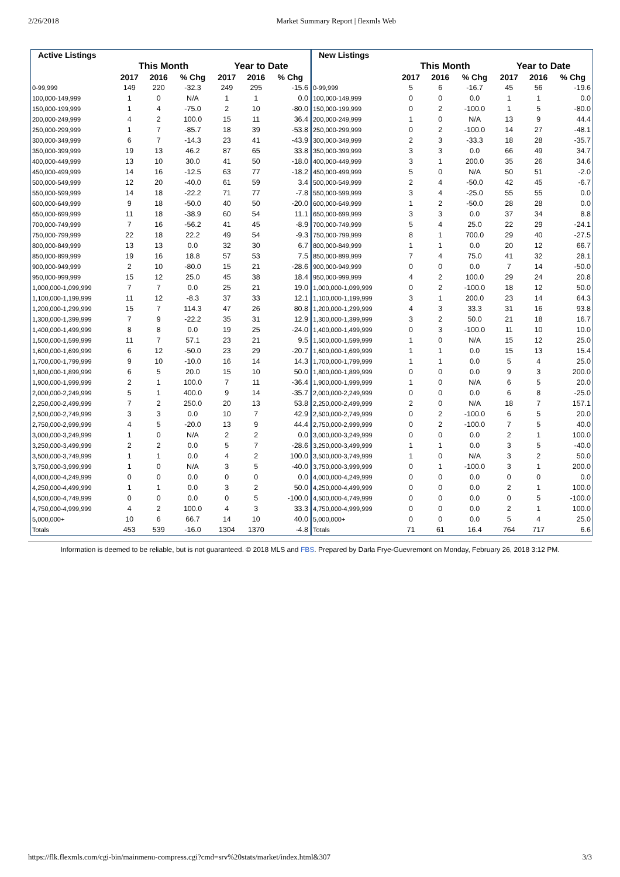2/26/2018 Market Summary Report | flexmls Web
| Active Listings | | | | | | |
| --- | --- | --- | --- | --- | --- | --- |
| | This Month | | | Year to Date | | |
| | 2017 | 2016 | % Chg | 2017 | 2016 | % Chg |
| 0-99,999 | 149 | 220 | -32.3 | 249 | 295 | -15.6 |
| 100,000-149,999 | 1 | 0 | N/A | 1 | 1 | 0.0 |
| 150,000-199,999 | 1 | 4 | -75.0 | 2 | 10 | -80.0 |
| 200,000-249,999 | 4 | 2 | 100.0 | 15 | 11 | 36.4 |
| 250,000-299,999 | 1 | 7 | -85.7 | 18 | 39 | -53.8 |
| 300,000-349,999 | 6 | 7 | -14.3 | 23 | 41 | -43.9 |
| 350,000-399,999 | 19 | 13 | 46.2 | 87 | 65 | 33.8 |
| 400,000-449,999 | 13 | 10 | 30.0 | 41 | 50 | -18.0 |
| 450,000-499,999 | 14 | 16 | -12.5 | 63 | 77 | -18.2 |
| 500,000-549,999 | 12 | 20 | -40.0 | 61 | 59 | 3.4 |
| 550,000-599,999 | 14 | 18 | -22.2 | 71 | 77 | -7.8 |
| 600,000-649,999 | 9 | 18 | -50.0 | 40 | 50 | -20.0 |
| 650,000-699,999 | 11 | 18 | -38.9 | 60 | 54 | 11.1 |
| 700,000-749,999 | 7 | 16 | -56.2 | 41 | 45 | -8.9 |
| 750,000-799,999 | 22 | 18 | 22.2 | 49 | 54 | -9.3 |
| 800,000-849,999 | 13 | 13 | 0.0 | 32 | 30 | 6.7 |
| 850,000-899,999 | 19 | 16 | 18.8 | 57 | 53 | 7.5 |
| 900,000-949,999 | 2 | 10 | -80.0 | 15 | 21 | -28.6 |
| 950,000-999,999 | 15 | 12 | 25.0 | 45 | 38 | 18.4 |
| 1,000,000-1,099,999 | 7 | 7 | 0.0 | 25 | 21 | 19.0 |
| 1,100,000-1,199,999 | 11 | 12 | -8.3 | 37 | 33 | 12.1 |
| 1,200,000-1,299,999 | 15 | 7 | 114.3 | 47 | 26 | 80.8 |
| 1,300,000-1,399,999 | 7 | 9 | -22.2 | 35 | 31 | 12.9 |
| 1,400,000-1,499,999 | 8 | 8 | 0.0 | 19 | 25 | -24.0 |
| 1,500,000-1,599,999 | 11 | 7 | 57.1 | 23 | 21 | 9.5 |
| 1,600,000-1,699,999 | 6 | 12 | -50.0 | 23 | 29 | -20.7 |
| 1,700,000-1,799,999 | 9 | 10 | -10.0 | 16 | 14 | 14.3 |
| 1,800,000-1,899,999 | 6 | 5 | 20.0 | 15 | 10 | 50.0 |
| 1,900,000-1,999,999 | 2 | 1 | 100.0 | 7 | 11 | -36.4 |
| 2,000,000-2,249,999 | 5 | 1 | 400.0 | 9 | 14 | -35.7 |
| 2,250,000-2,499,999 | 7 | 2 | 250.0 | 20 | 13 | 53.8 |
| 2,500,000-2,749,999 | 3 | 3 | 0.0 | 10 | 7 | 42.9 |
| 2,750,000-2,999,999 | 4 | 5 | -20.0 | 13 | 9 | 44.4 |
| 3,000,000-3,249,999 | 1 | 0 | N/A | 2 | 2 | 0.0 |
| 3,250,000-3,499,999 | 2 | 2 | 0.0 | 5 | 7 | -28.6 |
| 3,500,000-3,749,999 | 1 | 1 | 0.0 | 4 | 2 | 100.0 |
| 3,750,000-3,999,999 | 1 | 0 | N/A | 3 | 5 | -40.0 |
| 4,000,000-4,249,999 | 0 | 0 | 0.0 | 0 | 0 | 0.0 |
| 4,250,000-4,499,999 | 1 | 1 | 0.0 | 3 | 2 | 50.0 |
| 4,500,000-4,749,999 | 0 | 0 | 0.0 | 0 | 5 | -100.0 |
| 4,750,000-4,999,999 | 4 | 2 | 100.0 | 4 | 3 | 33.3 |
| 5,000,000+ | 10 | 6 | 66.7 | 14 | 10 | 40.0 |
| Totals | 453 | 539 | -16.0 | 1304 | 1370 | -4.8 |
| New Listings | | | | | | |
| --- | --- | --- | --- | --- | --- | --- |
| | This Month | | | Year to Date | | |
| | 2017 | 2016 | % Chg | 2017 | 2016 | % Chg |
| 0-99,999 | 5 | 6 | -16.7 | 45 | 56 | -19.6 |
| 100,000-149,999 | 0 | 0 | 0.0 | 1 | 1 | 0.0 |
| 150,000-199,999 | 0 | 2 | -100.0 | 1 | 5 | -80.0 |
| 200,000-249,999 | 1 | 0 | N/A | 13 | 9 | 44.4 |
| 250,000-299,999 | 0 | 2 | -100.0 | 14 | 27 | -48.1 |
| 300,000-349,999 | 2 | 3 | -33.3 | 18 | 28 | -35.7 |
| 350,000-399,999 | 3 | 3 | 0.0 | 66 | 49 | 34.7 |
| 400,000-449,999 | 3 | 1 | 200.0 | 35 | 26 | 34.6 |
| 450,000-499,999 | 5 | 0 | N/A | 50 | 51 | -2.0 |
| 500,000-549,999 | 2 | 4 | -50.0 | 42 | 45 | -6.7 |
| 550,000-599,999 | 3 | 4 | -25.0 | 55 | 55 | 0.0 |
| 600,000-649,999 | 1 | 2 | -50.0 | 28 | 28 | 0.0 |
| 650,000-699,999 | 3 | 3 | 0.0 | 37 | 34 | 8.8 |
| 700,000-749,999 | 5 | 4 | 25.0 | 22 | 29 | -24.1 |
| 750,000-799,999 | 8 | 1 | 700.0 | 29 | 40 | -27.5 |
| 800,000-849,999 | 1 | 1 | 0.0 | 20 | 12 | 66.7 |
| 850,000-899,999 | 7 | 4 | 75.0 | 41 | 32 | 28.1 |
| 900,000-949,999 | 0 | 0 | 0.0 | 7 | 14 | -50.0 |
| 950,000-999,999 | 4 | 2 | 100.0 | 29 | 24 | 20.8 |
| 1,000,000-1,099,999 | 0 | 2 | -100.0 | 18 | 12 | 50.0 |
| 1,100,000-1,199,999 | 3 | 1 | 200.0 | 23 | 14 | 64.3 |
| 1,200,000-1,299,999 | 4 | 3 | 33.3 | 31 | 16 | 93.8 |
| 1,300,000-1,399,999 | 3 | 2 | 50.0 | 21 | 18 | 16.7 |
| 1,400,000-1,499,999 | 0 | 3 | -100.0 | 11 | 10 | 10.0 |
| 1,500,000-1,599,999 | 1 | 0 | N/A | 15 | 12 | 25.0 |
| 1,600,000-1,699,999 | 1 | 1 | 0.0 | 15 | 13 | 15.4 |
| 1,700,000-1,799,999 | 1 | 1 | 0.0 | 5 | 4 | 25.0 |
| 1,800,000-1,899,999 | 0 | 0 | 0.0 | 9 | 3 | 200.0 |
| 1,900,000-1,999,999 | 1 | 0 | N/A | 6 | 5 | 20.0 |
| 2,000,000-2,249,999 | 0 | 0 | 0.0 | 6 | 8 | -25.0 |
| 2,250,000-2,499,999 | 2 | 0 | N/A | 18 | 7 | 157.1 |
| 2,500,000-2,749,999 | 0 | 2 | -100.0 | 6 | 5 | 20.0 |
| 2,750,000-2,999,999 | 0 | 2 | -100.0 | 7 | 5 | 40.0 |
| 3,000,000-3,249,999 | 0 | 0 | 0.0 | 2 | 1 | 100.0 |
| 3,250,000-3,499,999 | 1 | 1 | 0.0 | 3 | 5 | -40.0 |
| 3,500,000-3,749,999 | 1 | 0 | N/A | 3 | 2 | 50.0 |
| 3,750,000-3,999,999 | 0 | 1 | -100.0 | 3 | 1 | 200.0 |
| 4,000,000-4,249,999 | 0 | 0 | 0.0 | 0 | 0 | 0.0 |
| 4,250,000-4,499,999 | 0 | 0 | 0.0 | 2 | 1 | 100.0 |
| 4,500,000-4,749,999 | 0 | 0 | 0.0 | 0 | 5 | -100.0 |
| 4,750,000-4,999,999 | 0 | 0 | 0.0 | 2 | 1 | 100.0 |
| 5,000,000+ | 0 | 0 | 0.0 | 5 | 4 | 25.0 |
| Totals | 71 | 61 | 16.4 | 764 | 717 | 6.6 |
Information is deemed to be reliable, but is not guaranteed. © 2018 MLS and FBS. Prepared by Darla Frye-Guevremont on Monday, February 26, 2018 3:12 PM.
https://flk.flexmls.com/cgi-bin/mainmenu-compress.cgi?cmd=srv%20stats/market/index.html&307 3/3